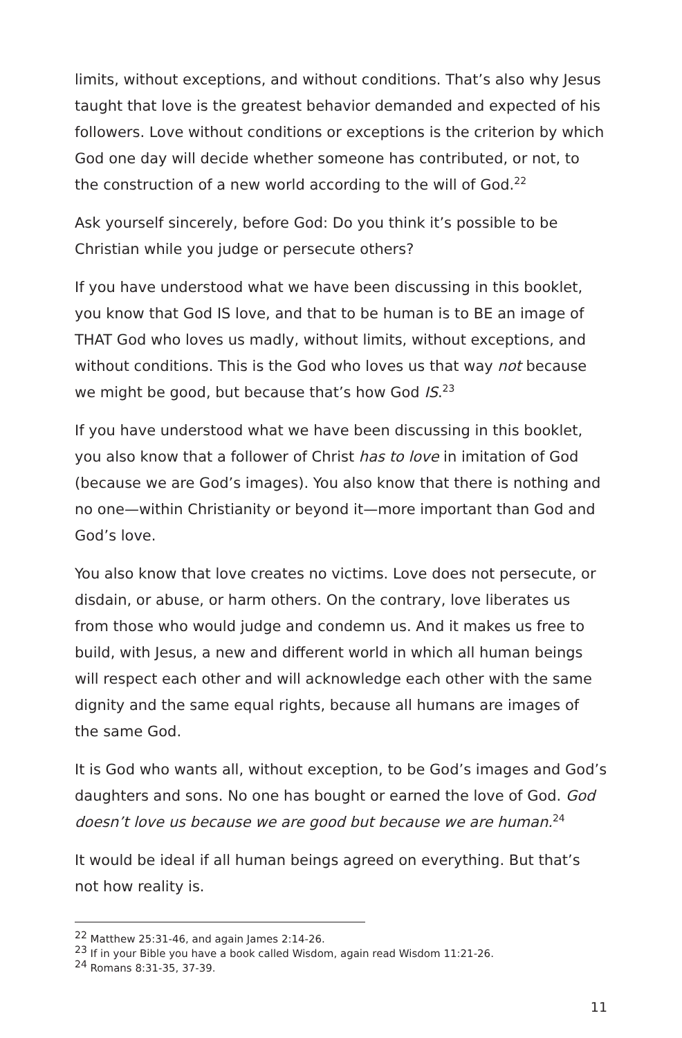limits, without exceptions, and without conditions. That’s also why Jesus taught that love is the greatest behavior demanded and expected of his followers. Love without conditions or exceptions is the criterion by which God one day will decide whether someone has contributed, or not, to the construction of a new world according to the will of God.<sup>22</sup>
Ask yourself sincerely, before God: Do you think it’s possible to be Christian while you judge or persecute others?
If you have understood what we have been discussing in this booklet, you know that God IS love, and that to be human is to BE an image of THAT God who loves us madly, without limits, without exceptions, and without conditions. This is the God who loves us that way not because we might be good, but because that’s how God IS.<sup>23</sup>
If you have understood what we have been discussing in this booklet, you also know that a follower of Christ has to love in imitation of God (because we are God’s images). You also know that there is nothing and no one—within Christianity or beyond it—more important than God and God’s love.
You also know that love creates no victims. Love does not persecute, or disdain, or abuse, or harm others. On the contrary, love liberates us from those who would judge and condemn us. And it makes us free to build, with Jesus, a new and different world in which all human beings will respect each other and will acknowledge each other with the same dignity and the same equal rights, because all humans are images of the same God.
It is God who wants all, without exception, to be God’s images and God’s daughters and sons. No one has bought or earned the love of God. God doesn’t love us because we are good but because we are human.<sup>24</sup>
It would be ideal if all human beings agreed on everything. But that’s not how reality is.
<sup>22</sup> Matthew 25:31-46, and again James 2:14-26.
<sup>23</sup> If in your Bible you have a book called Wisdom, again read Wisdom 11:21-26.
<sup>24</sup> Romans 8:31-35, 37-39.
11